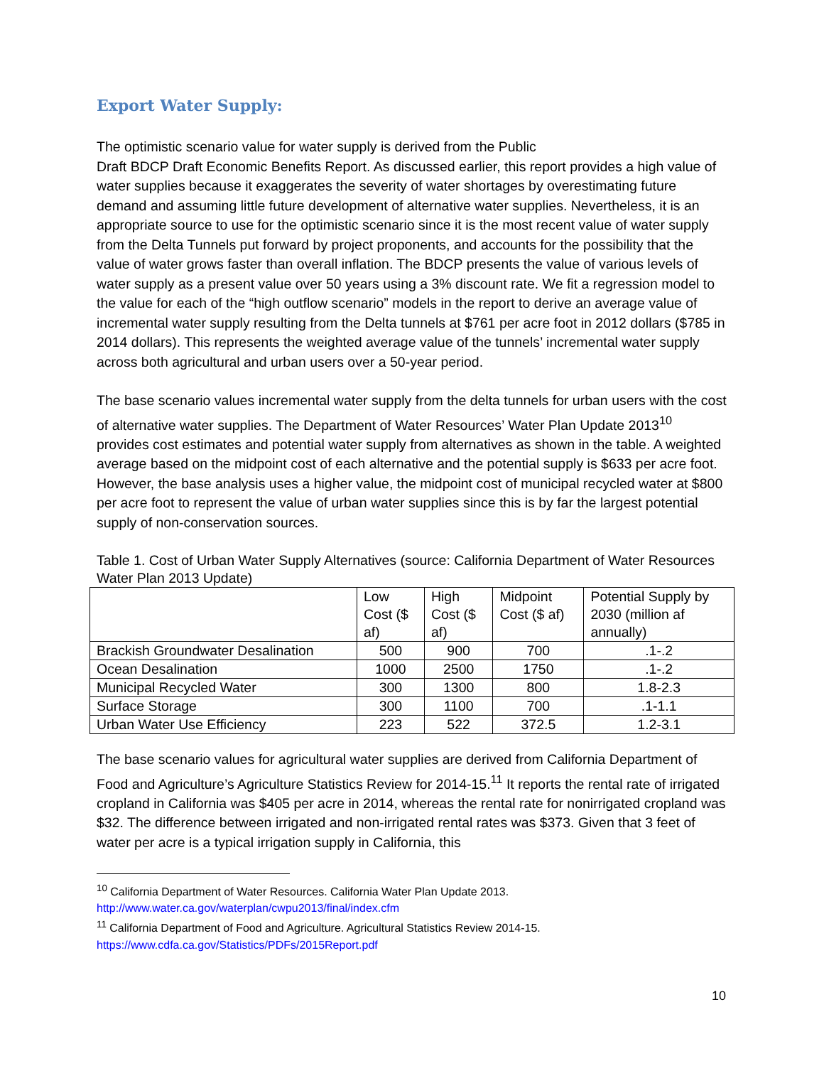Export Water Supply:
The optimistic scenario value for water supply is derived from the Public
Draft BDCP Draft Economic Benefits Report. As discussed earlier, this report provides a high value of water supplies because it exaggerates the severity of water shortages by overestimating future demand and assuming little future development of alternative water supplies. Nevertheless, it is an appropriate source to use for the optimistic scenario since it is the most recent value of water supply from the Delta Tunnels put forward by project proponents, and accounts for the possibility that the value of water grows faster than overall inflation. The BDCP presents the value of various levels of water supply as a present value over 50 years using a 3% discount rate. We fit a regression model to the value for each of the “high outflow scenario” models in the report to derive an average value of incremental water supply resulting from the Delta tunnels at $761 per acre foot in 2012 dollars ($785 in 2014 dollars). This represents the weighted average value of the tunnels’ incremental water supply across both agricultural and urban users over a 50-year period.
The base scenario values incremental water supply from the delta tunnels for urban users with the cost of alternative water supplies. The Department of Water Resources’ Water Plan Update 2013<sup>10</sup> provides cost estimates and potential water supply from alternatives as shown in the table. A weighted average based on the midpoint cost of each alternative and the potential supply is $633 per acre foot. However, the base analysis uses a higher value, the midpoint cost of municipal recycled water at $800 per acre foot to represent the value of urban water supplies since this is by far the largest potential supply of non-conservation sources.
Table 1. Cost of Urban Water Supply Alternatives (source: California Department of Water Resources Water Plan 2013 Update)
| | Low Cost ($ af) | High Cost ($ af) | Midpoint Cost ($ af) | Potential Supply by 2030 (million af annually) |
| --- | --- | --- | --- | --- |
| Brackish Groundwater Desalination | 500 | 900 | 700 | .1-.2 |
| Ocean Desalination | 1000 | 2500 | 1750 | .1-.2 |
| Municipal Recycled Water | 300 | 1300 | 800 | 1.8-2.3 |
| Surface Storage | 300 | 1100 | 700 | .1-1.1 |
| Urban Water Use Efficiency | 223 | 522 | 372.5 | 1.2-3.1 |
The base scenario values for agricultural water supplies are derived from California Department of Food and Agriculture’s Agriculture Statistics Review for 2014-15.<sup>11</sup> It reports the rental rate of irrigated cropland in California was $405 per acre in 2014, whereas the rental rate for nonirrigated cropland was $32. The difference between irrigated and non-irrigated rental rates was $373. Given that 3 feet of water per acre is a typical irrigation supply in California, this
<sup>10</sup> California Department of Water Resources. California Water Plan Update 2013.
http://www.water.ca.gov/waterplan/cwpu2013/final/index.cfm
<sup>11</sup> California Department of Food and Agriculture. Agricultural Statistics Review 2014-15.
https://www.cdfa.ca.gov/Statistics/PDFs/2015Report.pdf
10